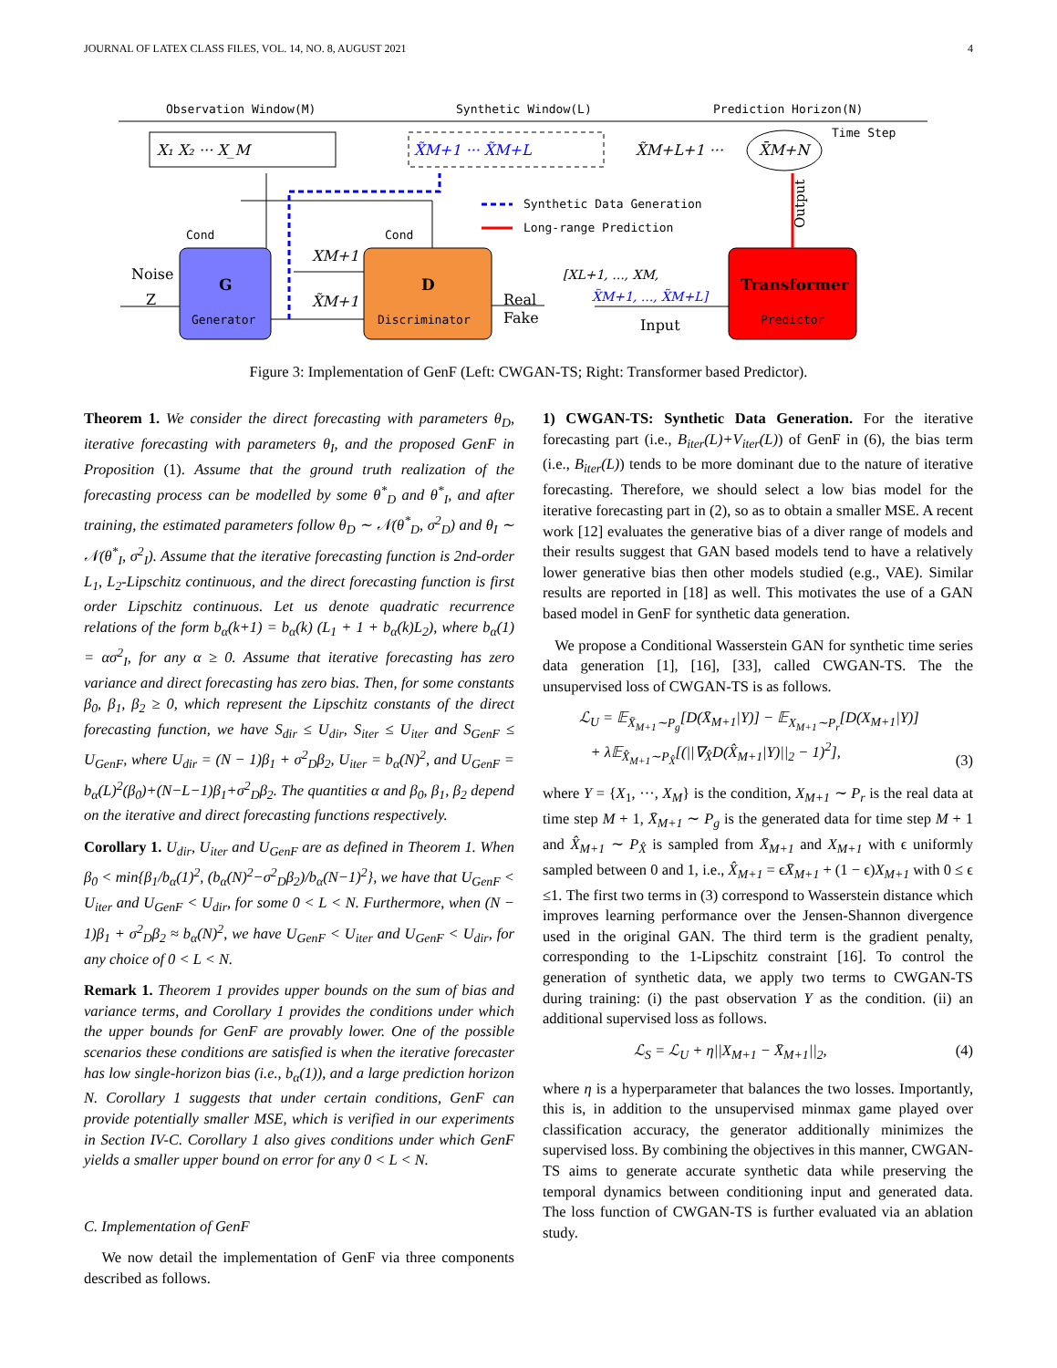JOURNAL OF LATEX CLASS FILES, VOL. 14, NO. 8, AUGUST 2021 4
Observation Window(M)
Synthetic Window(L)
Prediction Horizon(N)
Time Step
X₁ X₂ ··· X_M
X̃M+1 ··· X̃M+L
X̃M+L+1 ···
X̄M+N
G
Generator
D
Discriminator
Transformer
Predictor
Noise
Z
Cond
Cond
XM+1
X̃M+1
Real
Fake
[XL+1, ..., XM,
X̃M+1, ..., X̃M+L]
Input
Synthetic Data Generation
Long-range Prediction
Output
Figure 3: Implementation of GenF (Left: CWGAN-TS; Right: Transformer based Predictor).
Theorem 1. We consider the direct forecasting with parameters θ<sub>D</sub>, iterative forecasting with parameters θ<sub>I</sub>, and the proposed GenF in Proposition (1). Assume that the ground truth realization of the forecasting process can be modelled by some θ<sup>*</sup><sub>D</sub> and θ<sup>*</sup><sub>I</sub>, and after training, the estimated parameters follow θ<sub>D</sub> ∼ 𝒩(θ<sup>*</sup><sub>D</sub>, σ<sup>2</sup><sub>D</sub>) and θ<sub>I</sub> ∼ 𝒩(θ<sup>*</sup><sub>I</sub>, σ<sup>2</sup><sub>I</sub>). Assume that the iterative forecasting function is 2nd-order L<sub>1</sub>, L<sub>2</sub>-Lipschitz continuous, and the direct forecasting function is first order Lipschitz continuous. Let us denote quadratic recurrence relations of the form b<sub>α</sub>(k+1) = b<sub>α</sub>(k) (L<sub>1</sub> + 1 + b<sub>α</sub>(k)L<sub>2</sub>), where b<sub>α</sub>(1) = ασ<sup>2</sup><sub>I</sub>, for any α ≥ 0. Assume that iterative forecasting has zero variance and direct forecasting has zero bias. Then, for some constants β<sub>0</sub>, β<sub>1</sub>, β<sub>2</sub> ≥ 0, which represent the Lipschitz constants of the direct forecasting function, we have S<sub>dir</sub> ≤ U<sub>dir</sub>, S<sub>iter</sub> ≤ U<sub>iter</sub> and S<sub>GenF</sub> ≤ U<sub>GenF</sub>, where U<sub>dir</sub> = (N − 1)β<sub>1</sub> + σ<sup>2</sup><sub>D</sub>β<sub>2</sub>, U<sub>iter</sub> = b<sub>α</sub>(N)<sup>2</sup>, and U<sub>GenF</sub> = b<sub>α</sub>(L)<sup>2</sup>(β<sub>0</sub>)+(N−L−1)β<sub>1</sub>+σ<sup>2</sup><sub>D</sub>β<sub>2</sub>. The quantities α and β<sub>0</sub>, β<sub>1</sub>, β<sub>2</sub> depend on the iterative and direct forecasting functions respectively.
Corollary 1. U<sub>dir</sub>, U<sub>iter</sub> and U<sub>GenF</sub> are as defined in Theorem 1. When β<sub>0</sub> < min{β<sub>1</sub>/b<sub>α</sub>(1)<sup>2</sup>, (b<sub>α</sub>(N)<sup>2</sup>−σ<sup>2</sup><sub>D</sub>β<sub>2</sub>)/b<sub>α</sub>(N−1)<sup>2</sup>}, we have that U<sub>GenF</sub> < U<sub>iter</sub> and U<sub>GenF</sub> < U<sub>dir</sub>, for some 0 < L < N. Furthermore, when (N − 1)β<sub>1</sub> + σ<sup>2</sup><sub>D</sub>β<sub>2</sub> ≈ b<sub>α</sub>(N)<sup>2</sup>, we have U<sub>GenF</sub> < U<sub>iter</sub> and U<sub>GenF</sub> < U<sub>dir</sub>, for any choice of 0 < L < N.
Remark 1. Theorem 1 provides upper bounds on the sum of bias and variance terms, and Corollary 1 provides the conditions under which the upper bounds for GenF are provably lower. One of the possible scenarios these conditions are satisfied is when the iterative forecaster has low single-horizon bias (i.e., b<sub>α</sub>(1)), and a large prediction horizon N. Corollary 1 suggests that under certain conditions, GenF can provide potentially smaller MSE, which is verified in our experiments in Section IV-C. Corollary 1 also gives conditions under which GenF yields a smaller upper bound on error for any 0 < L < N.
C. Implementation of GenF
We now detail the implementation of GenF via three components described as follows.
1) CWGAN-TS: Synthetic Data Generation. For the iterative forecasting part (i.e., B<sub>iter</sub>(L)+V<sub>iter</sub>(L)) of GenF in (6), the bias term (i.e., B<sub>iter</sub>(L)) tends to be more dominant due to the nature of iterative forecasting. Therefore, we should select a low bias model for the iterative forecasting part in (2), so as to obtain a smaller MSE. A recent work [12] evaluates the generative bias of a diver range of models and their results suggest that GAN based models tend to have a relatively lower generative bias then other models studied (e.g., VAE). Similar results are reported in [18] as well. This motivates the use of a GAN based model in GenF for synthetic data generation.
We propose a Conditional Wasserstein GAN for synthetic time series data generation [1], [16], [33], called CWGAN-TS. The the unsupervised loss of CWGAN-TS is as follows.
ℒ<sub>U</sub> = 𝔼<sub>X̄<sub>M+1</sub>∼P<sub>g</sub></sub>[D(X̄<sub>M+1</sub>|Y)] − 𝔼<sub>X<sub>M+1</sub>∼P<sub>r</sub></sub>[D(X<sub>M+1</sub>|Y)]
+ λ𝔼<sub>X̂<sub>M+1</sub>∼P<sub>X̂</sub></sub>[(||∇<sub>X̂</sub>D(X̂<sub>M+1</sub>|Y)||<sub>2</sub> − 1)<sup>2</sup>], (3)
where Y = {X<sub>1</sub>, ···, X<sub>M</sub>} is the condition, X<sub>M+1</sub> ∼ P<sub>r</sub> is the real data at time step M + 1, X̄<sub>M+1</sub> ∼ P<sub>g</sub> is the generated data for time step M + 1 and X̂<sub>M+1</sub> ∼ P<sub>X̂</sub> is sampled from X̄<sub>M+1</sub> and X<sub>M+1</sub> with ϵ uniformly sampled between 0 and 1, i.e., X̂<sub>M+1</sub> = ϵX̄<sub>M+1</sub> + (1 − ϵ)X<sub>M+1</sub> with 0 ≤ ϵ ≤1. The first two terms in (3) correspond to Wasserstein distance which improves learning performance over the Jensen-Shannon divergence used in the original GAN. The third term is the gradient penalty, corresponding to the 1-Lipschitz constraint [16]. To control the generation of synthetic data, we apply two terms to CWGAN-TS during training: (i) the past observation Y as the condition. (ii) an additional supervised loss as follows.
ℒ<sub>S</sub> = ℒ<sub>U</sub> + η||X<sub>M+1</sub> − X̄<sub>M+1</sub>||<sub>2</sub>, (4)
where η is a hyperparameter that balances the two losses. Importantly, this is, in addition to the unsupervised minmax game played over classification accuracy, the generator additionally minimizes the supervised loss. By combining the objectives in this manner, CWGAN-TS aims to generate accurate synthetic data while preserving the temporal dynamics between conditioning input and generated data. The loss function of CWGAN-TS is further evaluated via an ablation study.